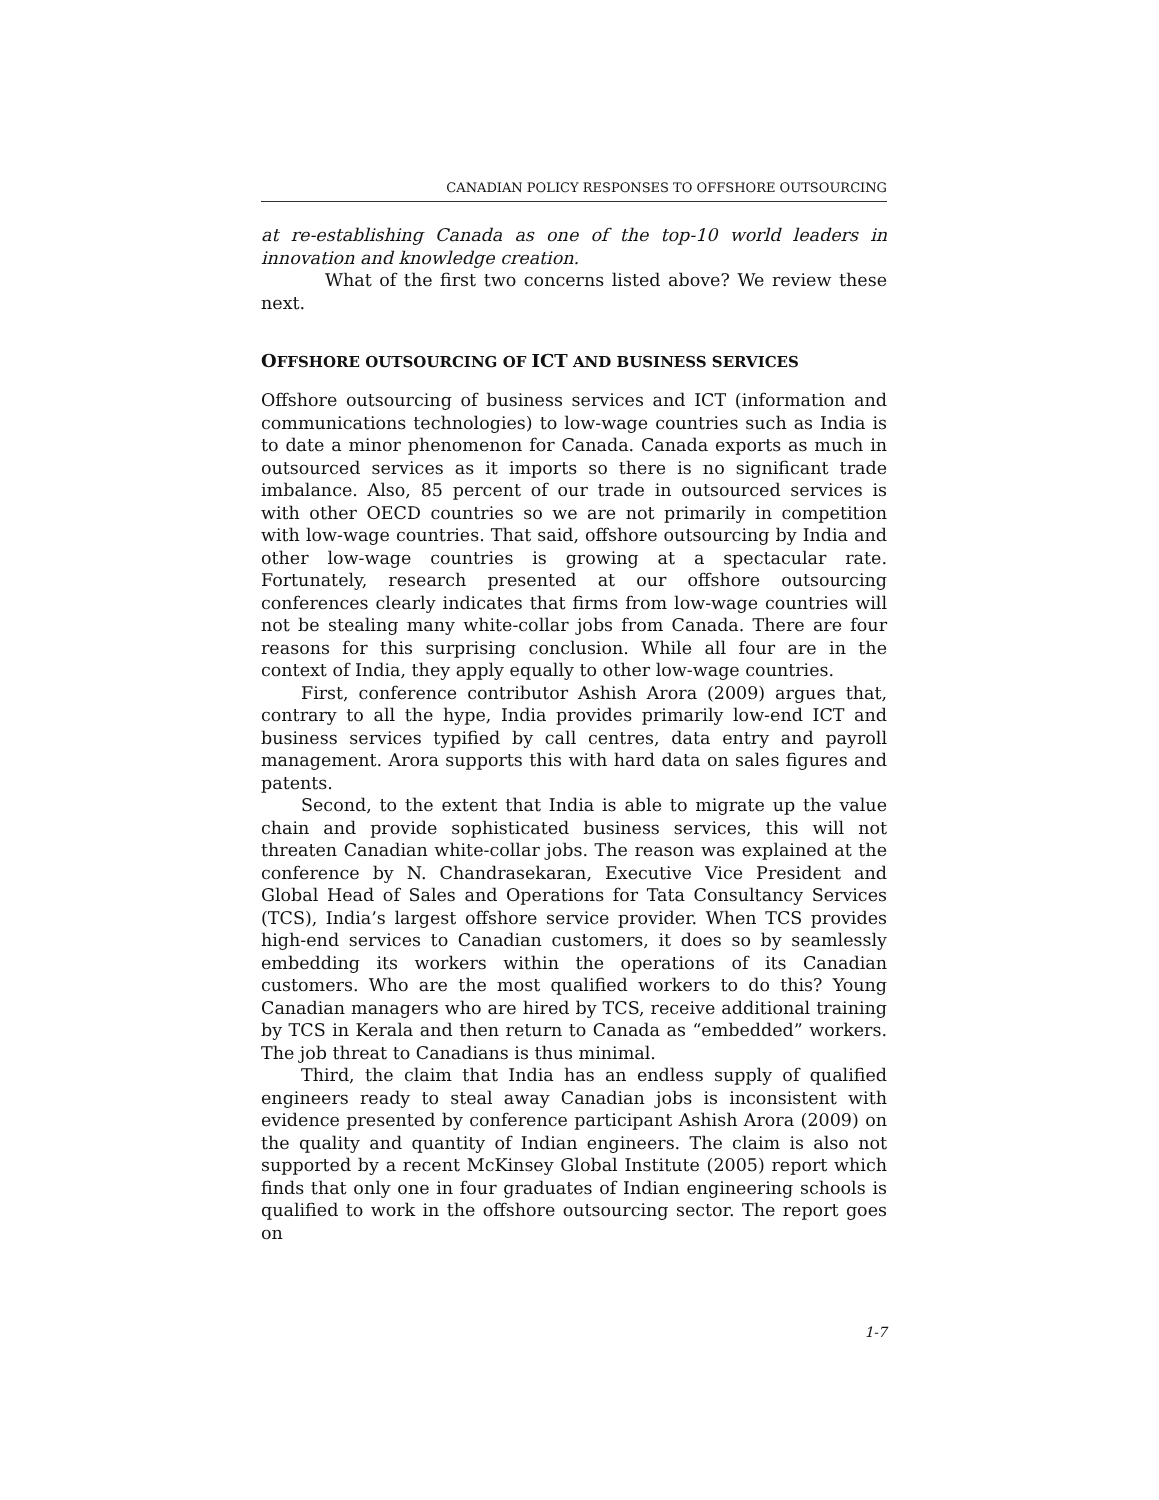CANADIAN POLICY RESPONSES TO OFFSHORE OUTSOURCING
at re-establishing Canada as one of the top-10 world leaders in innovation and knowledge creation.
What of the first two concerns listed above? We review these next.
OFFSHORE OUTSOURCING OF ICT AND BUSINESS SERVICES
Offshore outsourcing of business services and ICT (information and communications technologies) to low-wage countries such as India is to date a minor phenomenon for Canada. Canada exports as much in outsourced services as it imports so there is no significant trade imbalance. Also, 85 percent of our trade in outsourced services is with other OECD countries so we are not primarily in competition with low-wage countries. That said, offshore outsourcing by India and other low-wage countries is growing at a spectacular rate. Fortunately, research presented at our offshore outsourcing conferences clearly indicates that firms from low-wage countries will not be stealing many white-collar jobs from Canada. There are four reasons for this surprising conclusion. While all four are in the context of India, they apply equally to other low-wage countries.
First, conference contributor Ashish Arora (2009) argues that, contrary to all the hype, India provides primarily low-end ICT and business services typified by call centres, data entry and payroll management. Arora supports this with hard data on sales figures and patents.
Second, to the extent that India is able to migrate up the value chain and provide sophisticated business services, this will not threaten Canadian white-collar jobs. The reason was explained at the conference by N. Chandrasekaran, Executive Vice President and Global Head of Sales and Operations for Tata Consultancy Services (TCS), India’s largest offshore service provider. When TCS provides high-end services to Canadian customers, it does so by seamlessly embedding its workers within the operations of its Canadian customers. Who are the most qualified workers to do this? Young Canadian managers who are hired by TCS, receive additional training by TCS in Kerala and then return to Canada as “embedded” workers. The job threat to Canadians is thus minimal.
Third, the claim that India has an endless supply of qualified engineers ready to steal away Canadian jobs is inconsistent with evidence presented by conference participant Ashish Arora (2009) on the quality and quantity of Indian engineers. The claim is also not supported by a recent McKinsey Global Institute (2005) report which finds that only one in four graduates of Indian engineering schools is qualified to work in the offshore outsourcing sector. The report goes on
1-7